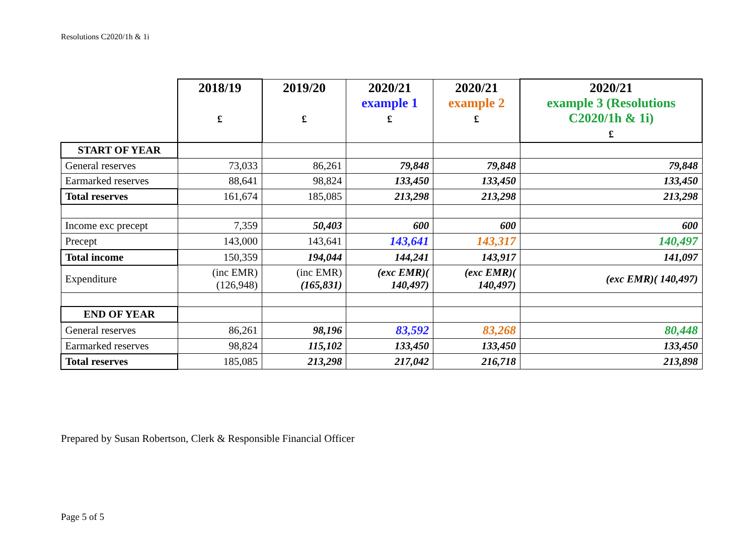Resolutions C2020/1h & 1i
| | 2018/19 £ | 2019/20 £ | 2020/21 example 1 £ | 2020/21 example 2 £ | 2020/21 example 3 (Resolutions C2020/1h & 1i) £ |
| START OF YEAR | | | | | |
| General reserves | 73,033 | 86,261 | 79,848 | 79,848 | 79,848 |
| Earmarked reserves | 88,641 | 98,824 | 133,450 | 133,450 | 133,450 |
| Total reserves | 161,674 | 185,085 | 213,298 | 213,298 | 213,298 |
| Income exc precept | 7,359 | 50,403 | 600 | 600 | 600 |
| Precept | 143,000 | 143,641 | 143,641 | 143,317 | 140,497 |
| Total income | 150,359 | 194,044 | 144,241 | 143,917 | 141,097 |
| Expenditure | (inc EMR) (126,948) | (inc EMR) (165,831) | (exc EMR)( 140,497) | (exc EMR)( 140,497) | (exc EMR)( 140,497) |
| END OF YEAR | | | | | |
| General reserves | 86,261 | 98,196 | 83,592 | 83,268 | 80,448 |
| Earmarked reserves | 98,824 | 115,102 | 133,450 | 133,450 | 133,450 |
| Total reserves | 185,085 | 213,298 | 217,042 | 216,718 | 213,898 |
Prepared by Susan Robertson, Clerk & Responsible Financial Officer
Page 5 of 5